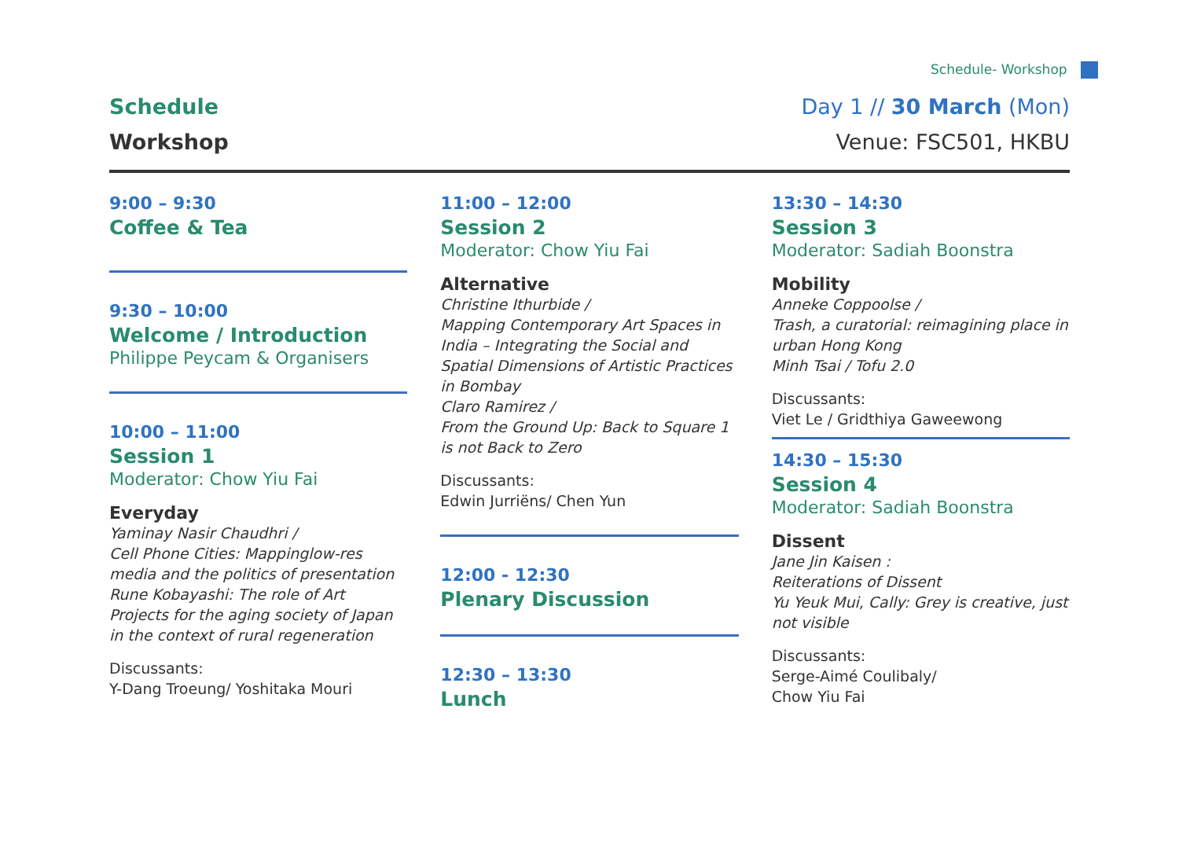Schedule- Workshop
Schedule
Workshop
Day 1 // 30 March (Mon)
Venue: FSC501, HKBU
9:00 – 9:30
Coffee & Tea
9:30 – 10:00
Welcome / Introduction
Philippe Peycam & Organisers
10:00 – 11:00
Session 1
Moderator: Chow Yiu Fai
Everyday
Yaminay Nasir Chaudhri /
Cell Phone Cities: Mappinglow-res media and the politics of presentation
Rune Kobayashi: The role of Art Projects for the aging society of Japan in the context of rural regeneration
Discussants:
Y-Dang Troeung/ Yoshitaka Mouri
11:00 – 12:00
Session 2
Moderator: Chow Yiu Fai
Alternative
Christine Ithurbide /
Mapping Contemporary Art Spaces in India – Integrating the Social and Spatial Dimensions of Artistic Practices in Bombay
Claro Ramirez /
From the Ground Up: Back to Square 1 is not Back to Zero
Discussants:
Edwin Jurriëns/ Chen Yun
12:00 - 12:30
Plenary Discussion
12:30 – 13:30
Lunch
13:30 – 14:30
Session 3
Moderator: Sadiah Boonstra
Mobility
Anneke Coppoolse /
Trash, a curatorial: reimagining place in urban Hong Kong
Minh Tsai / Tofu 2.0
Discussants:
Viet Le / Gridthiya Gaweewong
14:30 – 15:30
Session 4
Moderator: Sadiah Boonstra
Dissent
Jane Jin Kaisen :
Reiterations of Dissent
Yu Yeuk Mui, Cally: Grey is creative, just not visible
Discussants:
Serge-Aimé Coulibaly/
Chow Yiu Fai